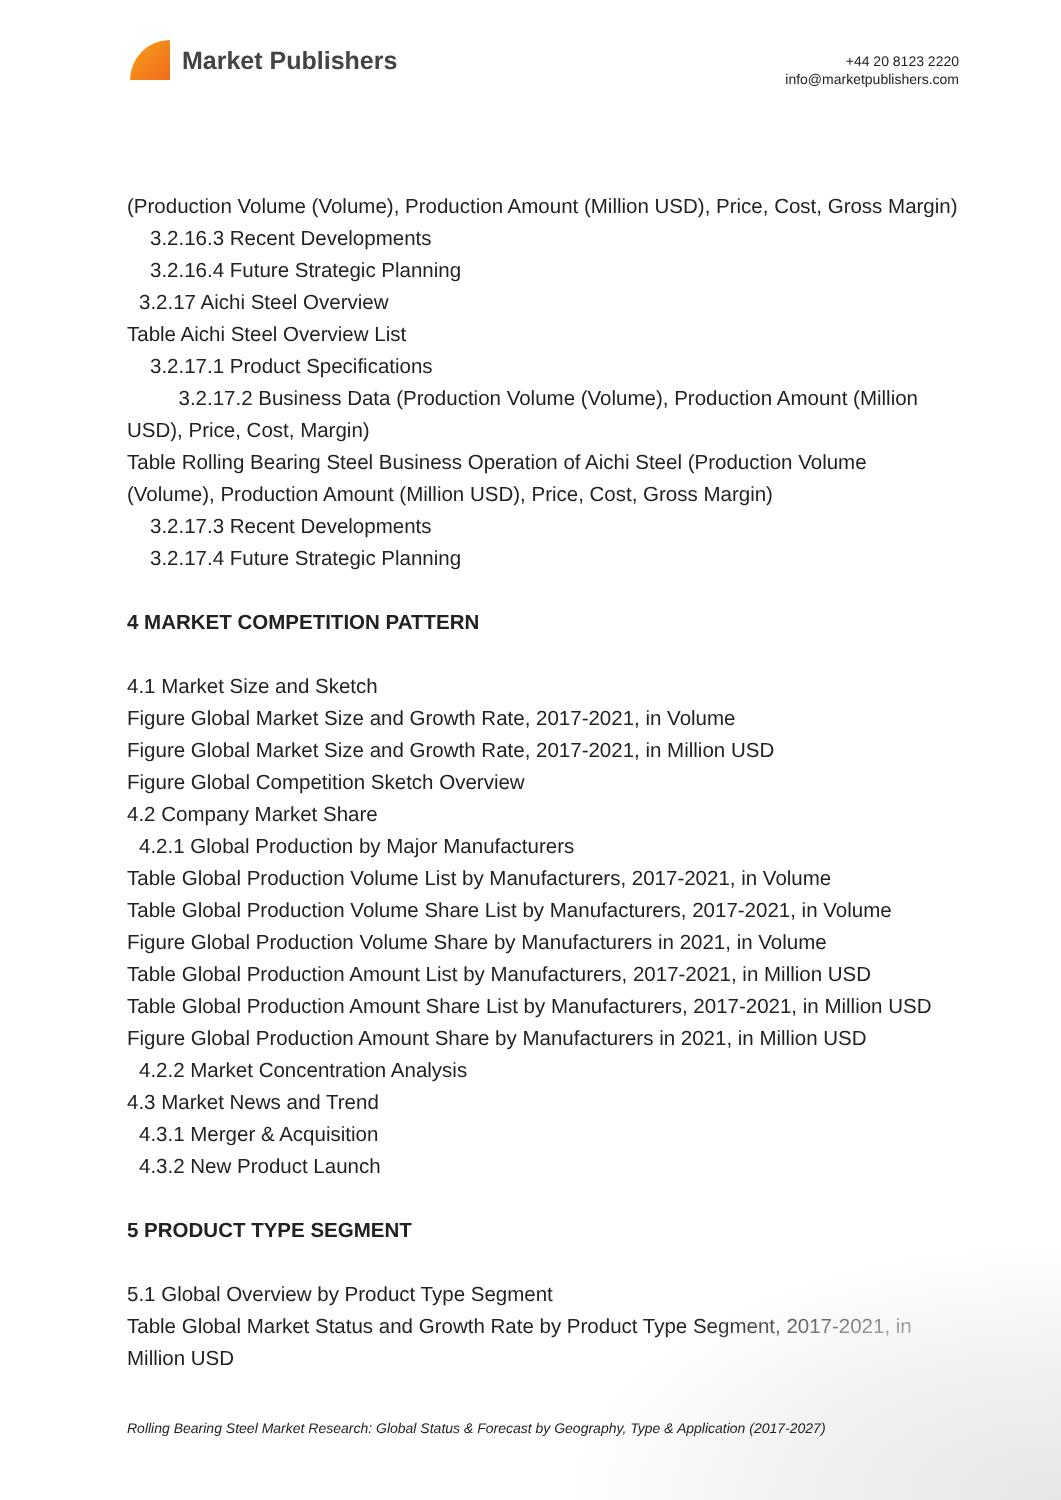Market Publishers
+44 20 8123 2220
info@marketpublishers.com
(Production Volume (Volume), Production Amount (Million USD), Price, Cost, Gross Margin)
3.2.16.3 Recent Developments
3.2.16.4 Future Strategic Planning
3.2.17 Aichi Steel Overview
Table Aichi Steel Overview List
3.2.17.1 Product Specifications
3.2.17.2 Business Data (Production Volume (Volume), Production Amount (Million USD), Price, Cost, Margin)
Table Rolling Bearing Steel Business Operation of Aichi Steel (Production Volume (Volume), Production Amount (Million USD), Price, Cost, Gross Margin)
3.2.17.3 Recent Developments
3.2.17.4 Future Strategic Planning
4 MARKET COMPETITION PATTERN
4.1 Market Size and Sketch
Figure Global Market Size and Growth Rate, 2017-2021, in Volume
Figure Global Market Size and Growth Rate, 2017-2021, in Million USD
Figure Global Competition Sketch Overview
4.2 Company Market Share
4.2.1 Global Production by Major Manufacturers
Table Global Production Volume List by Manufacturers, 2017-2021, in Volume
Table Global Production Volume Share List by Manufacturers, 2017-2021, in Volume
Figure Global Production Volume Share by Manufacturers in 2021, in Volume
Table Global Production Amount List by Manufacturers, 2017-2021, in Million USD
Table Global Production Amount Share List by Manufacturers, 2017-2021, in Million USD
Figure Global Production Amount Share by Manufacturers in 2021, in Million USD
4.2.2 Market Concentration Analysis
4.3 Market News and Trend
4.3.1 Merger & Acquisition
4.3.2 New Product Launch
5 PRODUCT TYPE SEGMENT
5.1 Global Overview by Product Type Segment
Table Global Market Status and Growth Rate by Product Type Segment, 2017-2021, in Million USD
Rolling Bearing Steel Market Research: Global Status & Forecast by Geography, Type & Application (2017-2027)